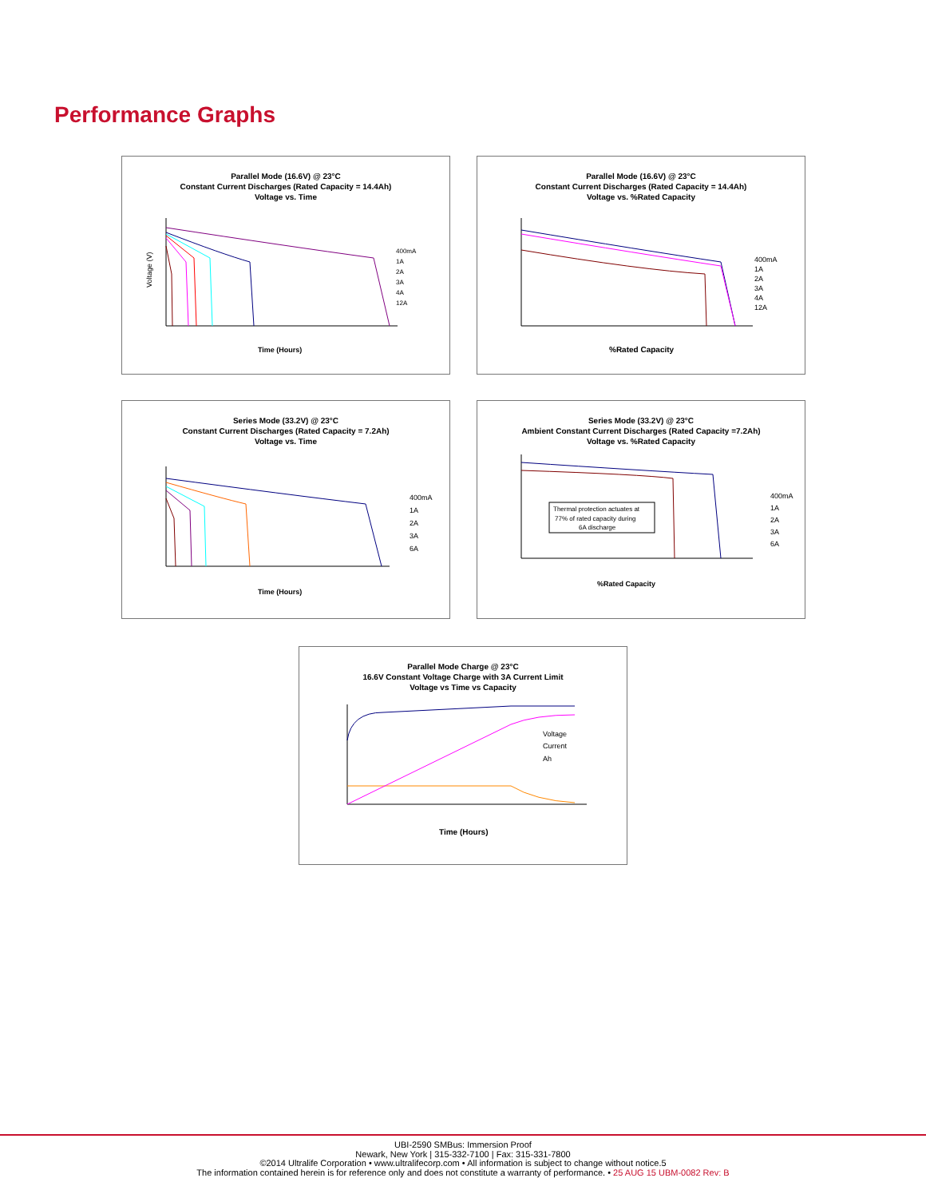Performance Graphs
Parallel Mode (16.6V) @ 23°C
Constant Current Discharges (Rated Capacity = 14.4Ah)
Voltage vs. Time
Voltage (V)
Time (Hours)
400mA
1A
2A
3A
4A
12A
Parallel Mode (16.6V) @ 23°C
Constant Current Discharges (Rated Capacity = 14.4Ah)
Voltage vs. %Rated Capacity
%Rated Capacity
400mA
1A
2A
3A
4A
12A
Series Mode (33.2V) @ 23°C
Constant Current Discharges (Rated Capacity = 7.2Ah)
Voltage vs. Time
Time (Hours)
400mA
1A
2A
3A
6A
Series Mode (33.2V) @ 23°C
Ambient Constant Current Discharges (Rated Capacity =7.2Ah)
Voltage vs. %Rated Capacity
Thermal protection actuates at
77% of rated capacity during
6A discharge
%Rated Capacity
400mA
1A
2A
3A
6A
Parallel Mode Charge @ 23°C
16.6V Constant Voltage Charge with 3A Current Limit
Voltage vs Time vs Capacity
Voltage
Current
Ah
Time (Hours)
UBI-2590 SMBus: Immersion Proof
Newark, New York | 315-332-7100 | Fax: 315-331-7800
©2014 Ultralife Corporation • www.ultralifecorp.com • All information is subject to change without notice.5
The information contained herein is for reference only and does not constitute a warranty of performance. • 25 AUG 15 UBM-0082 Rev: B